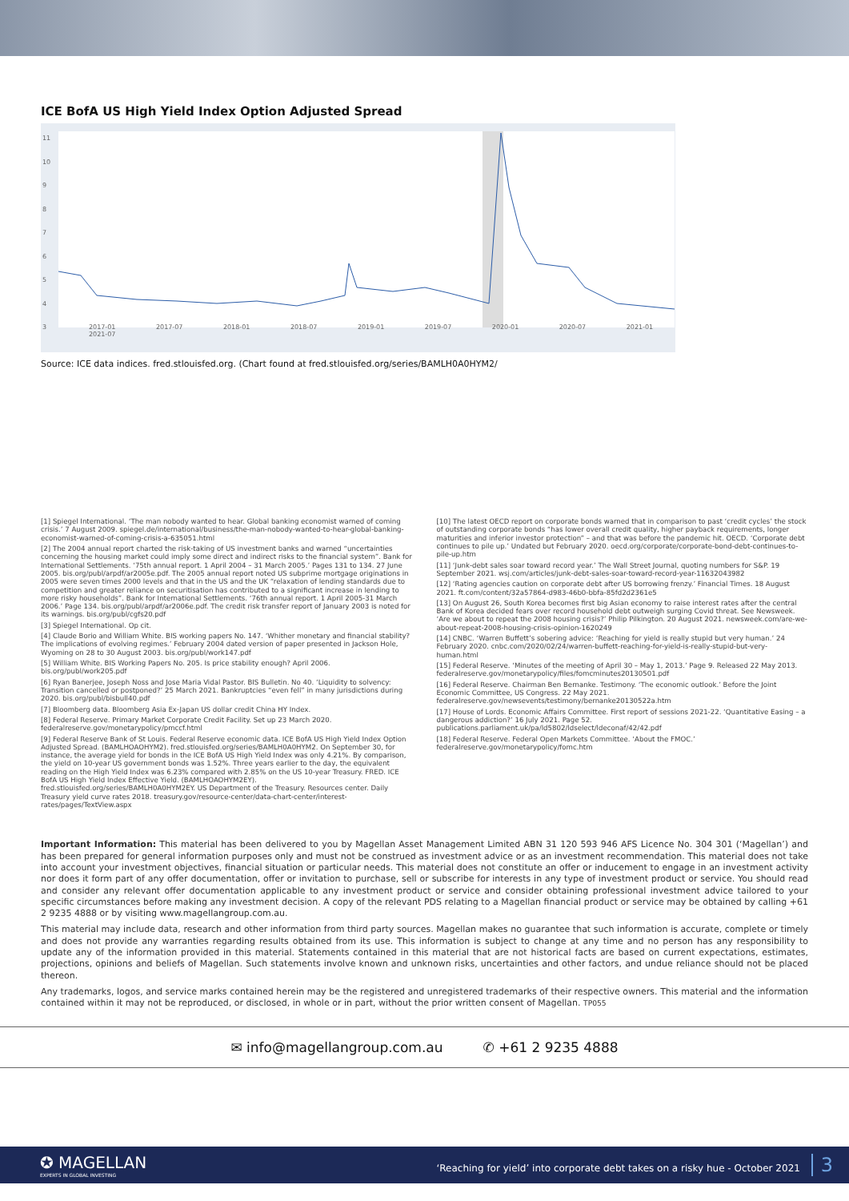ICE BofA US High Yield Index Option Adjusted Spread
11
10
9
8
7
6
5
4
3
2017-01 2017-07 2018-01 2018-07 2019-01 2019-07 2020-01 2020-07 2021-01 2021-07
Source: ICE data indices. fred.stlouisfed.org. (Chart found at fred.stlouisfed.org/series/BAMLH0A0HYM2/
[1] Spiegel International. ‘The man nobody wanted to hear. Global banking economist warned of coming crisis.’ 7 August 2009. spiegel.de/international/business/the-man-nobody-wanted-to-hear-global-banking-economist-warned-of-coming-crisis-a-635051.html
[2] The 2004 annual report charted the risk-taking of US investment banks and warned “uncertainties concerning the housing market could imply some direct and indirect risks to the financial system”. Bank for International Settlements. ‘75th annual report. 1 April 2004 – 31 March 2005.’ Pages 131 to 134. 27 June 2005. bis.org/publ/arpdf/ar2005e.pdf. The 2005 annual report noted US subprime mortgage originations in 2005 were seven times 2000 levels and that in the US and the UK “relaxation of lending standards due to competition and greater reliance on securitisation has contributed to a significant increase in lending to more risky households”. Bank for International Settlements. ‘76th annual report. 1 April 2005-31 March 2006.’ Page 134. bis.org/publ/arpdf/ar2006e.pdf. The credit risk transfer report of January 2003 is noted for its warnings. bis.org/publ/cgfs20.pdf
[3] Spiegel International. Op cit.
[4] Claude Borio and William White. BIS working papers No. 147. ‘Whither monetary and financial stability? The implications of evolving regimes.’ February 2004 dated version of paper presented in Jackson Hole, Wyoming on 28 to 30 August 2003. bis.org/publ/work147.pdf
[5] William White. BIS Working Papers No. 205. Is price stability enough? April 2006. bis.org/publ/work205.pdf
[6] Ryan Banerjee, Joseph Noss and Jose Maria Vidal Pastor. BIS Bulletin. No 40. ‘Liquidity to solvency: Transition cancelled or postponed?’ 25 March 2021. Bankruptcies “even fell” in many jurisdictions during 2020. bis.org/publ/bisbull40.pdf
[7] Bloomberg data. Bloomberg Asia Ex-Japan US dollar credit China HY Index.
[8] Federal Reserve. Primary Market Corporate Credit Facility. Set up 23 March 2020. federalreserve.gov/monetarypolicy/pmccf.html
[9] Federal Reserve Bank of St Louis. Federal Reserve economic data. ICE BofA US High Yield Index Option Adjusted Spread. (BAMLHOAOHYM2). fred.stlouisfed.org/series/BAMLH0A0HYM2. On September 30, for instance, the average yield for bonds in the ICE BofA US High Yield Index was only 4.21%. By comparison, the yield on 10-year US government bonds was 1.52%. Three years earlier to the day, the equivalent reading on the High Yield Index was 6.23% compared with 2.85% on the US 10-year Treasury. FRED. ICE BofA US High Yield Index Effective Yield. (BAMLHOAOHYM2EY). fred.stlouisfed.org/series/BAMLH0A0HYM2EY. US Department of the Treasury. Resources center. Daily Treasury yield curve rates 2018. treasury.gov/resource-center/data-chart-center/interest-rates/pages/TextView.aspx
[10] The latest OECD report on corporate bonds warned that in comparison to past ‘credit cycles’ the stock of outstanding corporate bonds “has lower overall credit quality, higher payback requirements, longer maturities and inferior investor protection” – and that was before the pandemic hit. OECD. ‘Corporate debt continues to pile up.’ Undated but February 2020. oecd.org/corporate/corporate-bond-debt-continues-to-pile-up.htm
[11] ‘Junk-debt sales soar toward record year.’ The Wall Street Journal, quoting numbers for S&P. 19 September 2021. wsj.com/articles/junk-debt-sales-soar-toward-record-year-11632043982
[12] ‘Rating agencies caution on corporate debt after US borrowing frenzy.’ Financial Times. 18 August 2021. ft.com/content/32a57864-d983-46b0-bbfa-85fd2d2361e5
[13] On August 26, South Korea becomes first big Asian economy to raise interest rates after the central Bank of Korea decided fears over record household debt outweigh surging Covid threat. See Newsweek. ‘Are we about to repeat the 2008 housing crisis?’ Philip Pilkington. 20 August 2021. newsweek.com/are-we-about-repeat-2008-housing-crisis-opinion-1620249
[14] CNBC. ‘Warren Buffett’s sobering advice: ‘Reaching for yield is really stupid but very human.’ 24 February 2020. cnbc.com/2020/02/24/warren-buffett-reaching-for-yield-is-really-stupid-but-very-human.html
[15] Federal Reserve. ‘Minutes of the meeting of April 30 – May 1, 2013.’ Page 9. Released 22 May 2013. federalreserve.gov/monetarypolicy/files/fomcminutes20130501.pdf
[16] Federal Reserve. Chairman Ben Bernanke. Testimony. ‘The economic outlook.’ Before the Joint Economic Committee, US Congress. 22 May 2021. federalreserve.gov/newsevents/testimony/bernanke20130522a.htm
[17] House of Lords. Economic Affairs Committee. First report of sessions 2021-22. ‘Quantitative Easing – a dangerous addiction?’ 16 July 2021. Page 52. publications.parliament.uk/pa/ld5802/ldselect/ldeconaf/42/42.pdf
[18] Federal Reserve. Federal Open Markets Committee. ‘About the FMOC.’ federalreserve.gov/monetarypolicy/fomc.htm
Important Information: This material has been delivered to you by Magellan Asset Management Limited ABN 31 120 593 946 AFS Licence No. 304 301 (‘Magellan’) and has been prepared for general information purposes only and must not be construed as investment advice or as an investment recommendation. This material does not take into account your investment objectives, financial situation or particular needs. This material does not constitute an offer or inducement to engage in an investment activity nor does it form part of any offer documentation, offer or invitation to purchase, sell or subscribe for interests in any type of investment product or service. You should read and consider any relevant offer documentation applicable to any investment product or service and consider obtaining professional investment advice tailored to your specific circumstances before making any investment decision. A copy of the relevant PDS relating to a Magellan financial product or service may be obtained by calling +61 2 9235 4888 or by visiting www.magellangroup.com.au.
This material may include data, research and other information from third party sources. Magellan makes no guarantee that such information is accurate, complete or timely and does not provide any warranties regarding results obtained from its use. This information is subject to change at any time and no person has any responsibility to update any of the information provided in this material. Statements contained in this material that are not historical facts are based on current expectations, estimates, projections, opinions and beliefs of Magellan. Such statements involve known and unknown risks, uncertainties and other factors, and undue reliance should not be placed thereon.
Any trademarks, logos, and service marks contained herein may be the registered and unregistered trademarks of their respective owners. This material and the information contained within it may not be reproduced, or disclosed, in whole or in part, without the prior written consent of Magellan. TP055
✉ info@magellangroup.com.au ✆ +61 2 9235 4888
✪ MAGELLAN
EXPERTS IN GLOBAL INVESTING
‘Reaching for yield’ into corporate debt takes on a risky hue - October 2021 3